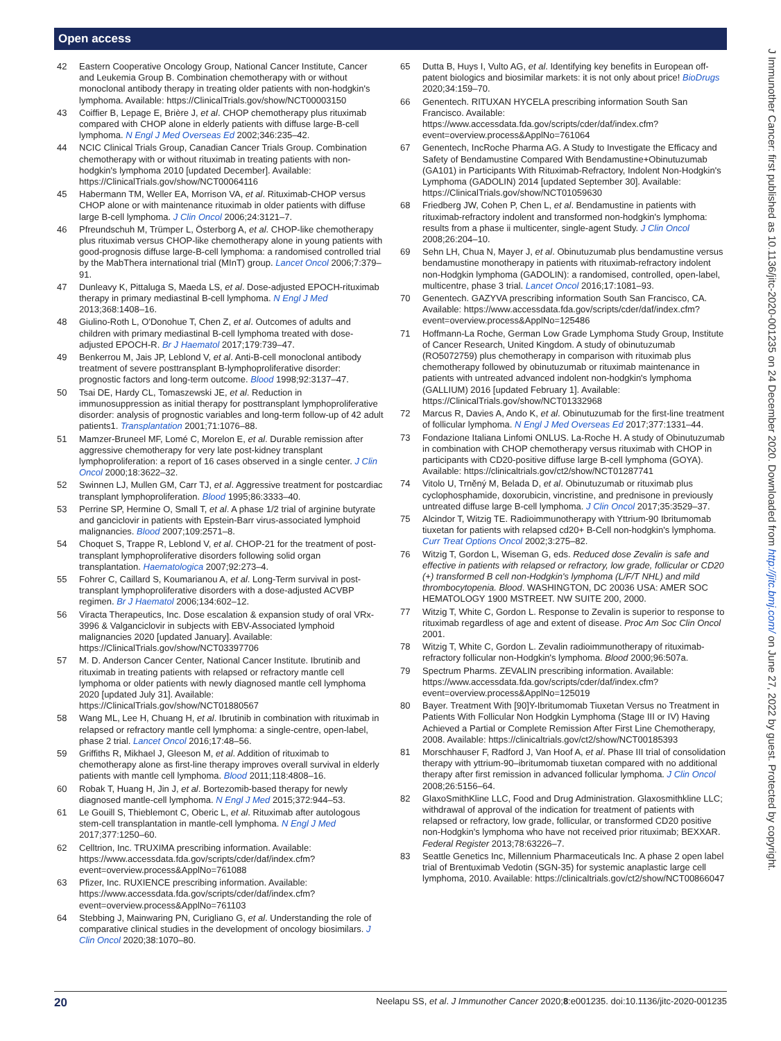Open access
42 Eastern Cooperative Oncology Group, National Cancer Institute, Cancer and Leukemia Group B. Combination chemotherapy with or without monoclonal antibody therapy in treating older patients with non-hodgkin's lymphoma. Available: https://ClinicalTrials.gov/show/NCT00003150
43 Coiffier B, Lepage E, Brière J, et al. CHOP chemotherapy plus rituximab compared with CHOP alone in elderly patients with diffuse large-B-cell lymphoma. N Engl J Med Overseas Ed 2002;346:235–42.
44 NCIC Clinical Trials Group, Canadian Cancer Trials Group. Combination chemotherapy with or without rituximab in treating patients with non-hodgkin's lymphoma 2010 [updated December]. Available: https://ClinicalTrials.gov/show/NCT00064116
45 Habermann TM, Weller EA, Morrison VA, et al. Rituximab-CHOP versus CHOP alone or with maintenance rituximab in older patients with diffuse large B-cell lymphoma. J Clin Oncol 2006;24:3121–7.
46 Pfreundschuh M, Trümper L, Österborg A, et al. CHOP-like chemotherapy plus rituximab versus CHOP-like chemotherapy alone in young patients with good-prognosis diffuse large-B-cell lymphoma: a randomised controlled trial by the MabThera international trial (MInT) group. Lancet Oncol 2006;7:379–91.
47 Dunleavy K, Pittaluga S, Maeda LS, et al. Dose-adjusted EPOCH-rituximab therapy in primary mediastinal B-cell lymphoma. N Engl J Med 2013;368:1408–16.
48 Giulino-Roth L, O'Donohue T, Chen Z, et al. Outcomes of adults and children with primary mediastinal B-cell lymphoma treated with dose-adjusted EPOCH-R. Br J Haematol 2017;179:739–47.
49 Benkerrou M, Jais JP, Leblond V, et al. Anti-B-cell monoclonal antibody treatment of severe posttransplant B-lymphoproliferative disorder: prognostic factors and long-term outcome. Blood 1998;92:3137–47.
50 Tsai DE, Hardy CL, Tomaszewski JE, et al. Reduction in immunosuppression as initial therapy for posttransplant lymphoproliferative disorder: analysis of prognostic variables and long-term follow-up of 42 adult patients1. Transplantation 2001;71:1076–88.
51 Mamzer-Bruneel MF, Lomé C, Morelon E, et al. Durable remission after aggressive chemotherapy for very late post-kidney transplant lymphoproliferation: a report of 16 cases observed in a single center. J Clin Oncol 2000;18:3622–32.
52 Swinnen LJ, Mullen GM, Carr TJ, et al. Aggressive treatment for postcardiac transplant lymphoproliferation. Blood 1995;86:3333–40.
53 Perrine SP, Hermine O, Small T, et al. A phase 1/2 trial of arginine butyrate and ganciclovir in patients with Epstein-Barr virus-associated lymphoid malignancies. Blood 2007;109:2571–8.
54 Choquet S, Trappe R, Leblond V, et al. CHOP-21 for the treatment of post-transplant lymphoproliferative disorders following solid organ transplantation. Haematologica 2007;92:273–4.
55 Fohrer C, Caillard S, Koumarianou A, et al. Long-Term survival in post-transplant lymphoproliferative disorders with a dose-adjusted ACVBP regimen. Br J Haematol 2006;134:602–12.
56 Viracta Therapeutics, Inc. Dose escalation & expansion study of oral VRx-3996 & Valganciclovir in subjects with EBV-Associated lymphoid malignancies 2020 [updated January]. Available: https://ClinicalTrials.gov/show/NCT03397706
57 M. D. Anderson Cancer Center, National Cancer Institute. Ibrutinib and rituximab in treating patients with relapsed or refractory mantle cell lymphoma or older patients with newly diagnosed mantle cell lymphoma 2020 [updated July 31]. Available: https://ClinicalTrials.gov/show/NCT01880567
58 Wang ML, Lee H, Chuang H, et al. Ibrutinib in combination with rituximab in relapsed or refractory mantle cell lymphoma: a single-centre, open-label, phase 2 trial. Lancet Oncol 2016;17:48–56.
59 Griffiths R, Mikhael J, Gleeson M, et al. Addition of rituximab to chemotherapy alone as first-line therapy improves overall survival in elderly patients with mantle cell lymphoma. Blood 2011;118:4808–16.
60 Robak T, Huang H, Jin J, et al. Bortezomib-based therapy for newly diagnosed mantle-cell lymphoma. N Engl J Med 2015;372:944–53.
61 Le Gouill S, Thieblemont C, Oberic L, et al. Rituximab after autologous stem-cell transplantation in mantle-cell lymphoma. N Engl J Med 2017;377:1250–60.
62 Celltrion, Inc. TRUXIMA prescribing information. Available: https://www.accessdata.fda.gov/scripts/cder/daf/index.cfm?event=overview.process&ApplNo=761088
63 Pfizer, Inc. RUXIENCE prescribing information. Available: https://www.accessdata.fda.gov/scripts/cder/daf/index.cfm?event=overview.process&ApplNo=761103
64 Stebbing J, Mainwaring PN, Curigliano G, et al. Understanding the role of comparative clinical studies in the development of oncology biosimilars. J Clin Oncol 2020;38:1070–80.
65 Dutta B, Huys I, Vulto AG, et al. Identifying key benefits in European off-patent biologics and biosimilar markets: it is not only about price! BioDrugs 2020;34:159–70.
66 Genentech. RITUXAN HYCELA prescribing information South San Francisco. Available: https://www.accessdata.fda.gov/scripts/cder/daf/index.cfm?event=overview.process&ApplNo=761064
67 Genentech, IncRoche Pharma AG. A Study to Investigate the Efficacy and Safety of Bendamustine Compared With Bendamustine+Obinutuzumab (GA101) in Participants With Rituximab-Refractory, Indolent Non-Hodgkin's Lymphoma (GADOLIN) 2014 [updated September 30]. Available: https://ClinicalTrials.gov/show/NCT01059630
68 Friedberg JW, Cohen P, Chen L, et al. Bendamustine in patients with rituximab-refractory indolent and transformed non-hodgkin's lymphoma: results from a phase ii multicenter, single-agent Study. J Clin Oncol 2008;26:204–10.
69 Sehn LH, Chua N, Mayer J, et al. Obinutuzumab plus bendamustine versus bendamustine monotherapy in patients with rituximab-refractory indolent non-Hodgkin lymphoma (GADOLIN): a randomised, controlled, open-label, multicentre, phase 3 trial. Lancet Oncol 2016;17:1081–93.
70 Genentech. GAZYVA prescribing information South San Francisco, CA. Available: https://www.accessdata.fda.gov/scripts/cder/daf/index.cfm?event=overview.process&ApplNo=125486
71 Hoffmann-La Roche, German Low Grade Lymphoma Study Group, Institute of Cancer Research, United Kingdom. A study of obinutuzumab (RO5072759) plus chemotherapy in comparison with rituximab plus chemotherapy followed by obinutuzumab or rituximab maintenance in patients with untreated advanced indolent non-hodgkin's lymphoma (GALLIUM) 2016 [updated February 1]. Available: https://ClinicalTrials.gov/show/NCT01332968
72 Marcus R, Davies A, Ando K, et al. Obinutuzumab for the first-line treatment of follicular lymphoma. N Engl J Med Overseas Ed 2017;377:1331–44.
73 Fondazione Italiana Linfomi ONLUS. La-Roche H. A study of Obinutuzumab in combination with CHOP chemotherapy versus rituximab with CHOP in participants with CD20-positive diffuse large B-cell lymphoma (GOYA). Available: https://clinicaltrials.gov/ct2/show/NCT01287741
74 Vitolo U, Trněný M, Belada D, et al. Obinutuzumab or rituximab plus cyclophosphamide, doxorubicin, vincristine, and prednisone in previously untreated diffuse large B-cell lymphoma. J Clin Oncol 2017;35:3529–37.
75 Alcindor T, Witzig TE. Radioimmunotherapy with Yttrium-90 Ibritumomab tiuxetan for patients with relapsed cd20+ B-Cell non-hodgkin's lymphoma. Curr Treat Options Oncol 2002;3:275–82.
76 Witzig T, Gordon L, Wiseman G, eds. Reduced dose Zevalin is safe and effective in patients with relapsed or refractory, low grade, follicular or CD20 (+) transformed B cell non-Hodgkin's lymphoma (L/F/T NHL) and mild thrombocytopenia. Blood. WASHINGTON, DC 20036 USA: AMER SOC HEMATOLOGY 1900 MSTREET. NW SUITE 200, 2000.
77 Witzig T, White C, Gordon L. Response to Zevalin is superior to response to rituximab regardless of age and extent of disease. Proc Am Soc Clin Oncol 2001.
78 Witzig T, White C, Gordon L. Zevalin radioimmunotherapy of rituximab-refractory follicular non-Hodgkin's lymphoma. Blood 2000;96:507a.
79 Spectrum Pharms. ZEVALIN prescribing information. Available: https://www.accessdata.fda.gov/scripts/cder/daf/index.cfm?event=overview.process&ApplNo=125019
80 Bayer. Treatment With [90]Y-Ibritumomab Tiuxetan Versus no Treatment in Patients With Follicular Non Hodgkin Lymphoma (Stage III or IV) Having Achieved a Partial or Complete Remission After First Line Chemotherapy, 2008. Available: https://clinicaltrials.gov/ct2/show/NCT00185393
81 Morschhauser F, Radford J, Van Hoof A, et al. Phase III trial of consolidation therapy with yttrium-90–ibritumomab tiuxetan compared with no additional therapy after first remission in advanced follicular lymphoma. J Clin Oncol 2008;26:5156–64.
82 GlaxoSmithKline LLC, Food and Drug Administration. Glaxosmithkline LLC; withdrawal of approval of the indication for treatment of patients with relapsed or refractory, low grade, follicular, or transformed CD20 positive non-Hodgkin's lymphoma who have not received prior rituximab; BEXXAR. Federal Register 2013;78:63226–7.
83 Seattle Genetics Inc, Millennium Pharmaceuticals Inc. A phase 2 open label trial of Brentuximab Vedotin (SGN-35) for systemic anaplastic large cell lymphoma, 2010. Available: https://clinicaltrials.gov/ct2/show/NCT00866047
J Immunother Cancer: first published as 10.1136/jitc-2020-001235 on 24 December 2020. Downloaded from http://jitc.bmj.com/ on June 27, 2022 by guest. Protected by copyright.
20 Neelapu SS, et al. J Immunother Cancer 2020;8:e001235. doi:10.1136/jitc-2020-001235